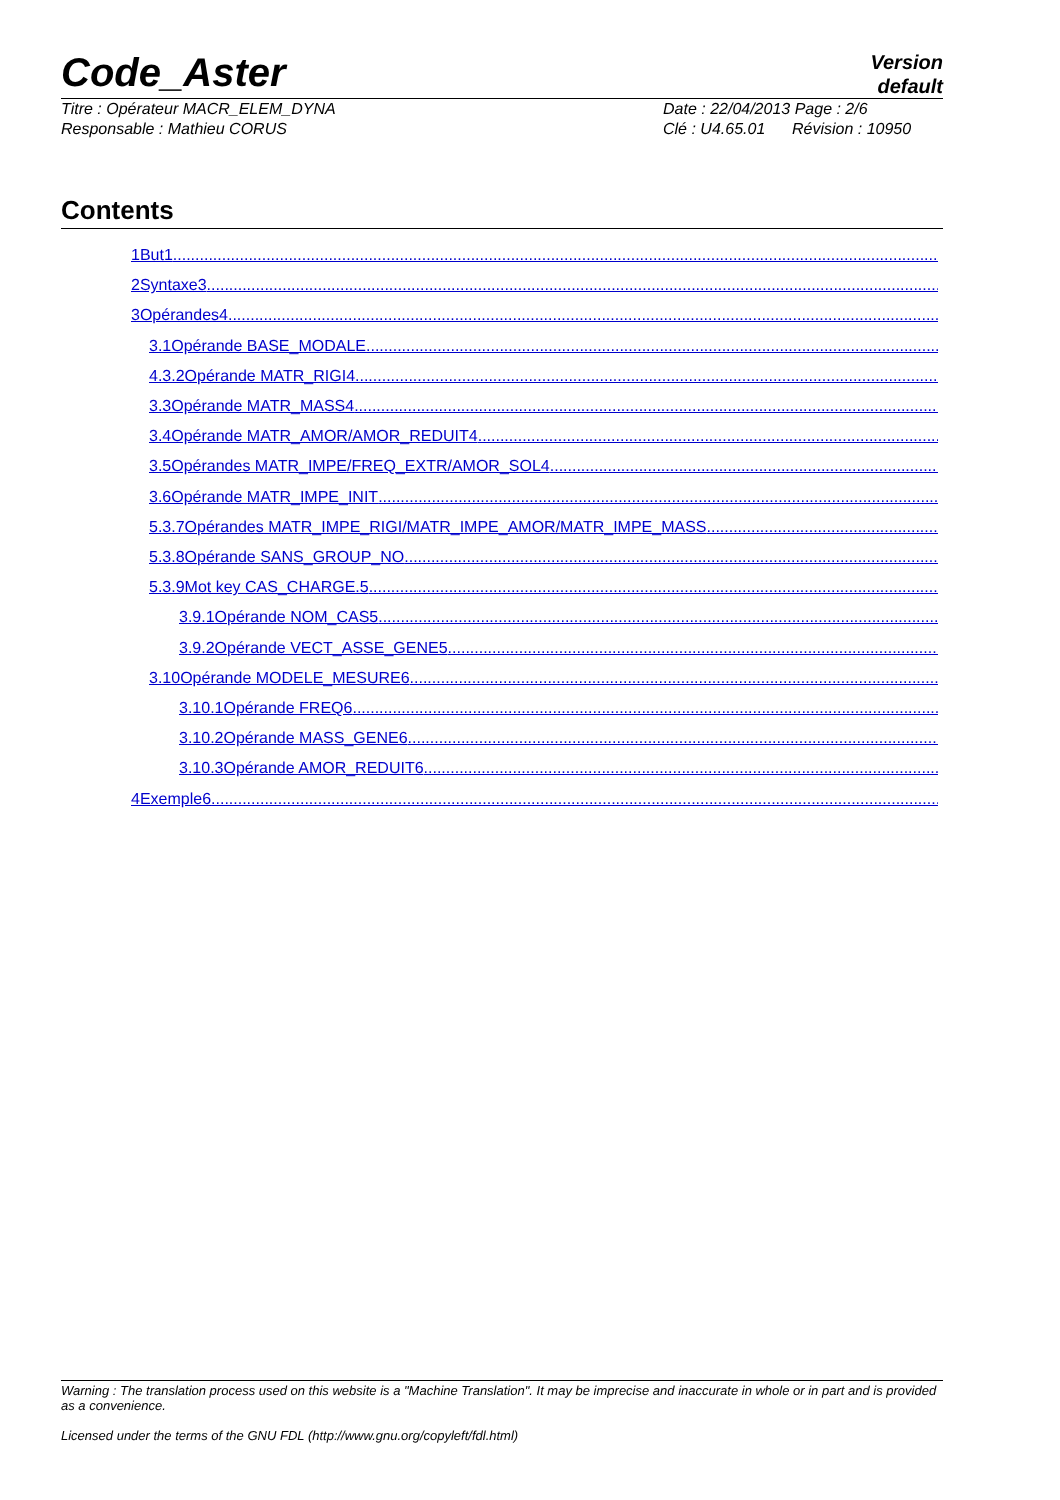Code_Aster
Version
default
Titre : Opérateur MACR_ELEM_DYNA
Responsable : Mathieu CORUS
Date : 22/04/2013 Page : 2/6
Clé : U4.65.01 Révision : 10950
Contents
1But1..............................................................................................................................................................................
2Syntaxe3..............................................................................................................................................................................
3Opérandes4..............................................................................................................................................................................
3.1Opérande BASE_MODALE ..............................................................................................................................................................................
4.3.2Opérande MATR_RIGI4..............................................................................................................................................................................
3.3Opérande MATR_MASS4..............................................................................................................................................................................
3.4Opérande MATR_AMOR/AMOR_REDUIT4..............................................................................................................................................................................
3.5Opérandes MATR_IMPE/FREQ_EXTR/AMOR_SOL4..............................................................................................................................................................................
3.6Opérande MATR_IMPE_INIT ..............................................................................................................................................................................
5.3.7Opérandes MATR_IMPE_RIGI/MATR_IMPE_AMOR/MATR_IMPE_MASS ..............................................................................................................................................................................
5.3.8Opérande SANS_GROUP_NO ..............................................................................................................................................................................
5.3.9Mot key CAS_CHARGE.5..............................................................................................................................................................................
3.9.1Opérande NOM_CAS5..............................................................................................................................................................................
3.9.2Opérande VECT_ASSE_GENE5..............................................................................................................................................................................
3.10Opérande MODELE_MESURE6..............................................................................................................................................................................
3.10.1Opérande FREQ6..............................................................................................................................................................................
3.10.2Opérande MASS_GENE6..............................................................................................................................................................................
3.10.3Opérande AMOR_REDUIT6..............................................................................................................................................................................
4Exemple6..............................................................................................................................................................................
Warning : The translation process used on this website is a "Machine Translation". It may be imprecise and inaccurate in whole or in part and is provided as a convenience.
Licensed under the terms of the GNU FDL (http://www.gnu.org/copyleft/fdl.html)